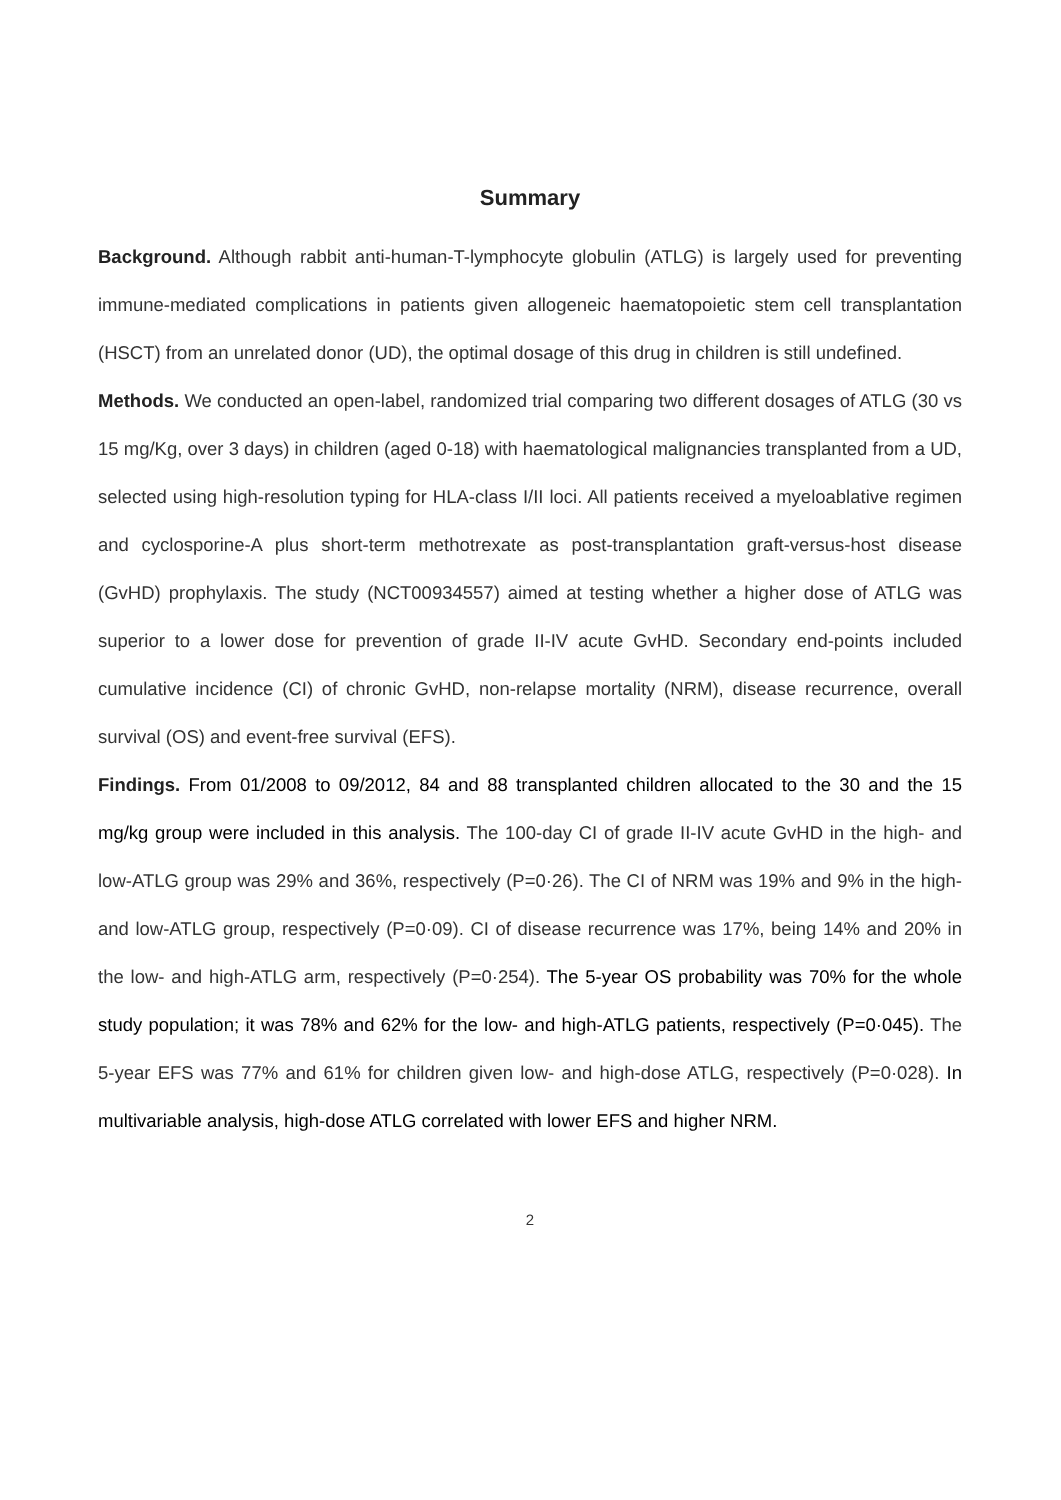Summary
Background. Although rabbit anti-human-T-lymphocyte globulin (ATLG) is largely used for preventing immune-mediated complications in patients given allogeneic haematopoietic stem cell transplantation (HSCT) from an unrelated donor (UD), the optimal dosage of this drug in children is still undefined.
Methods. We conducted an open-label, randomized trial comparing two different dosages of ATLG (30 vs 15 mg/Kg, over 3 days) in children (aged 0-18) with haematological malignancies transplanted from a UD, selected using high-resolution typing for HLA-class I/II loci. All patients received a myeloablative regimen and cyclosporine-A plus short-term methotrexate as post-transplantation graft-versus-host disease (GvHD) prophylaxis. The study (NCT00934557) aimed at testing whether a higher dose of ATLG was superior to a lower dose for prevention of grade II-IV acute GvHD. Secondary end-points included cumulative incidence (CI) of chronic GvHD, non-relapse mortality (NRM), disease recurrence, overall survival (OS) and event-free survival (EFS).
Findings. From 01/2008 to 09/2012, 84 and 88 transplanted children allocated to the 30 and the 15 mg/kg group were included in this analysis. The 100-day CI of grade II-IV acute GvHD in the high- and low-ATLG group was 29% and 36%, respectively (P=0·26). The CI of NRM was 19% and 9% in the high- and low-ATLG group, respectively (P=0·09). CI of disease recurrence was 17%, being 14% and 20% in the low- and high-ATLG arm, respectively (P=0·254). The 5-year OS probability was 70% for the whole study population; it was 78% and 62% for the low- and high-ATLG patients, respectively (P=0·045). The 5-year EFS was 77% and 61% for children given low- and high-dose ATLG, respectively (P=0·028). In multivariable analysis, high-dose ATLG correlated with lower EFS and higher NRM.
2